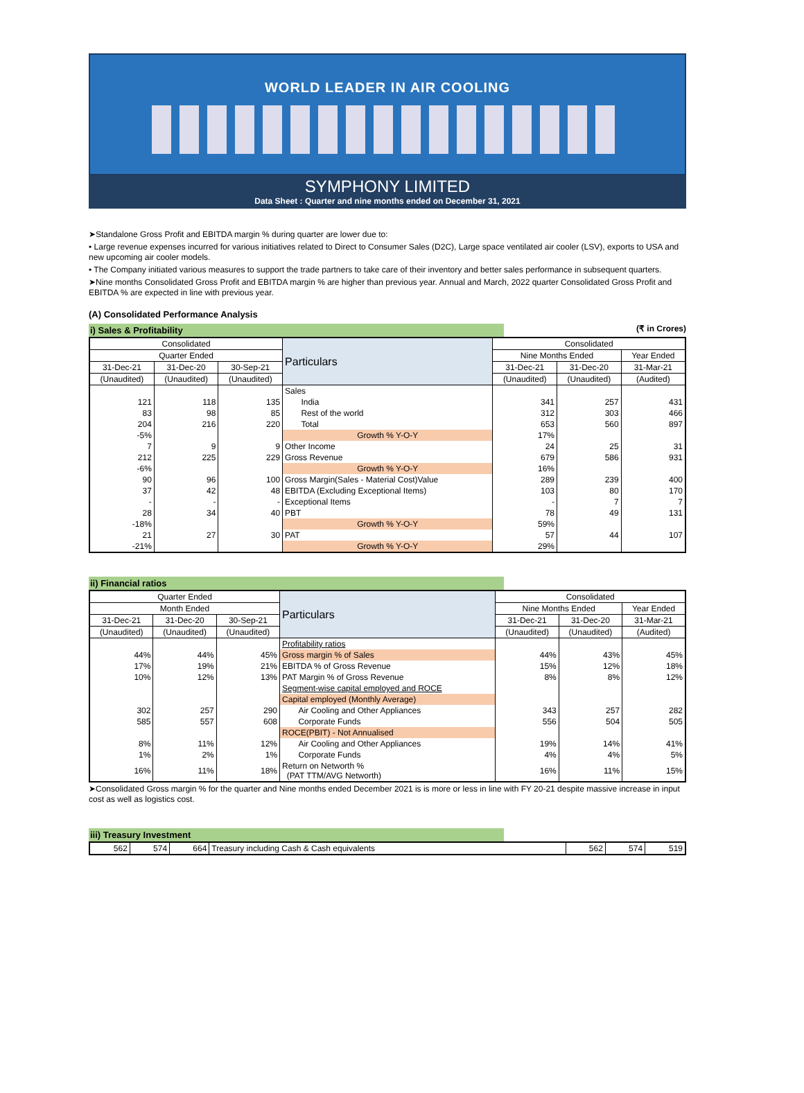WORLD LEADER IN AIR COOLING
SYMPHONY LIMITED
Data Sheet : Quarter and nine months ended on December 31, 2021
➤Standalone Gross Profit and EBITDA margin % during quarter are lower due to:
• Large revenue expenses incurred for various initiatives related to Direct to Consumer Sales (D2C), Large space ventilated air cooler (LSV), exports to USA and new upcoming air cooler models.
• The Company initiated various measures to support the trade partners to take care of their inventory and better sales performance in subsequent quarters.
➤Nine months Consolidated Gross Profit and EBITDA margin % are higher than previous year. Annual and March, 2022 quarter Consolidated Gross Profit and EBITDA % are expected in line with previous year.
(A) Consolidated Performance Analysis
i) Sales & Profitability (₹ in Crores)
| Consolidated | | | Particulars | Consolidated | | |
| --- | --- | --- | --- | --- | --- | --- |
| Quarter Ended | | | | Nine Months Ended | | Year Ended |
| 31-Dec-21 | 31-Dec-20 | 30-Sep-21 | | 31-Dec-21 | 31-Dec-20 | 31-Mar-21 |
| (Unaudited) | (Unaudited) | (Unaudited) | | (Unaudited) | (Unaudited) | (Audited) |
| | | | Sales | | | |
| 121 | 118 | 135 | India | 341 | 257 | 431 |
| 83 | 98 | 85 | Rest of the world | 312 | 303 | 466 |
| 204 | 216 | 220 | Total | 653 | 560 | 897 |
| -5% | | | Growth % Y-O-Y | 17% | | |
| 7 | 9 | 9 | Other Income | 24 | 25 | 31 |
| 212 | 225 | 229 | Gross Revenue | 679 | 586 | 931 |
| -6% | | | Growth % Y-O-Y | 16% | | |
| 90 | 96 | 100 | Gross Margin(Sales - Material Cost)Value | 289 | 239 | 400 |
| 37 | 42 | 48 | EBITDA (Excluding Exceptional Items) | 103 | 80 | 170 |
| - | - | - | Exceptional Items | - | 7 | 7 |
| 28 | 34 | 40 | PBT | 78 | 49 | 131 |
| -18% | | | Growth % Y-O-Y | 59% | | |
| 21 | 27 | 30 | PAT | 57 | 44 | 107 |
| -21% | | | Growth % Y-O-Y | 29% | | |
ii) Financial ratios
| Quarter Ended | | | Particulars | Consolidated | | |
| --- | --- | --- | --- | --- | --- | --- |
| Month Ended | | | | Nine Months Ended | | Year Ended |
| 31-Dec-21 | 31-Dec-20 | 30-Sep-21 | | 31-Dec-21 | 31-Dec-20 | 31-Mar-21 |
| (Unaudited) | (Unaudited) | (Unaudited) | | (Unaudited) | (Unaudited) | (Audited) |
| | | | Profitability ratios | | | |
| 44% | 44% | 45% | Gross margin % of Sales | 44% | 43% | 45% |
| 17% | 19% | 21% | EBITDA % of Gross Revenue | 15% | 12% | 18% |
| 10% | 12% | 13% | PAT Margin % of Gross Revenue | 8% | 8% | 12% |
| | | | Segment-wise capital employed and ROCE | | | |
| | | | Capital employed (Monthly Average) | | | |
| 302 | 257 | 290 | Air Cooling and Other Appliances | 343 | 257 | 282 |
| 585 | 557 | 608 | Corporate Funds | 556 | 504 | 505 |
| | | | ROCE(PBIT) - Not Annualised | | | |
| 8% | 11% | 12% | Air Cooling and Other Appliances | 19% | 14% | 41% |
| 1% | 2% | 1% | Corporate Funds | 4% | 4% | 5% |
| 16% | 11% | 18% | Return on Networth % (PAT TTM/AVG Networth) | 16% | 11% | 15% |
➤Consolidated Gross margin % for the quarter and Nine months ended December 2021 is is more or less in line with FY 20-21 despite massive increase in input cost as well as logistics cost.
iii) Treasury Investment
| 562 | 574 | 664 | Treasury including Cash & Cash equivalents | 562 | 574 | 519 |